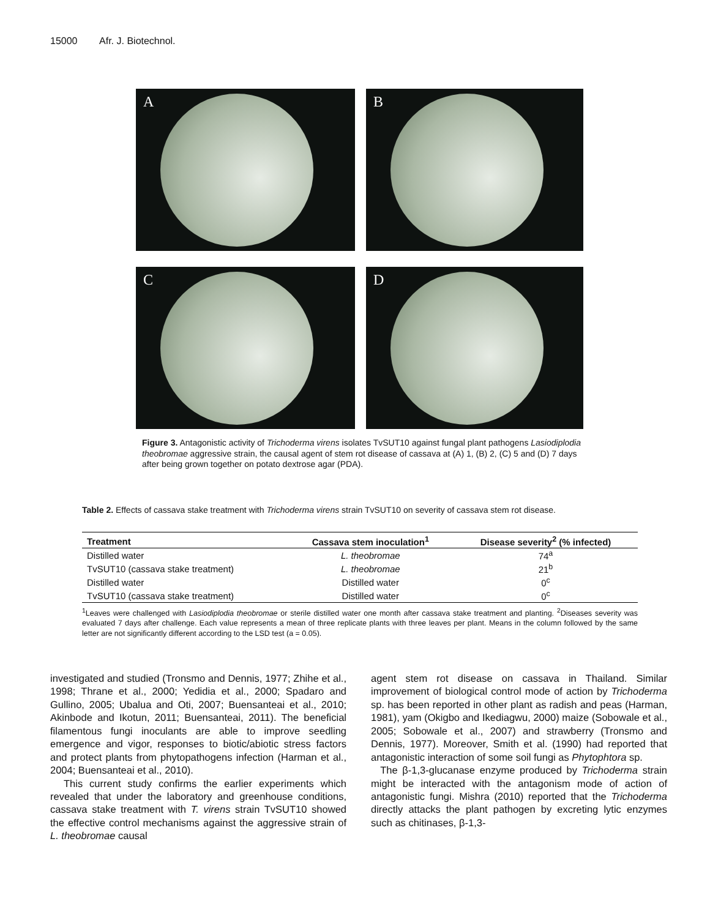15000 Afr. J. Biotechnol.
A
B
C
D
Figure 3. Antagonistic activity of Trichoderma virens isolates TvSUT10 against fungal plant pathogens Lasiodiplodia theobromae aggressive strain, the causal agent of stem rot disease of cassava at (A) 1, (B) 2, (C) 5 and (D) 7 days after being grown together on potato dextrose agar (PDA).
Table 2. Effects of cassava stake treatment with Trichoderma virens strain TvSUT10 on severity of cassava stem rot disease.
| Treatment | Cassava stem inoculation<sup>1</sup> | Disease severity<sup>2</sup> (% infected) |
| --- | --- | --- |
| Distilled water | L. theobromae | 74<sup>a</sup> |
| TvSUT10 (cassava stake treatment) | L. theobromae | 21<sup>b</sup> |
| Distilled water | Distilled water | 0<sup>c</sup> |
| TvSUT10 (cassava stake treatment) | Distilled water | 0<sup>c</sup> |
<sup>1</sup> Leaves were challenged with Lasiodiplodia theobromae or sterile distilled water one month after cassava stake treatment and planting. <sup>2</sup>Diseases severity was evaluated 7 days after challenge. Each value represents a mean of three replicate plants with three leaves per plant. Means in the column followed by the same letter are not significantly different according to the LSD test (a = 0.05).
investigated and studied (Tronsmo and Dennis, 1977; Zhihe et al., 1998; Thrane et al., 2000; Yedidia et al., 2000; Spadaro and Gullino, 2005; Ubalua and Oti, 2007; Buensanteai et al., 2010; Akinbode and Ikotun, 2011; Buensanteai, 2011). The beneficial filamentous fungi inoculants are able to improve seedling emergence and vigor, responses to biotic/abiotic stress factors and protect plants from phytopathogens infection (Harman et al., 2004; Buensanteai et al., 2010).
This current study confirms the earlier experiments which revealed that under the laboratory and greenhouse conditions, cassava stake treatment with T. virens strain TvSUT10 showed the effective control mechanisms against the aggressive strain of L. theobromae causal
agent stem rot disease on cassava in Thailand. Similar improvement of biological control mode of action by Trichoderma sp. has been reported in other plant as radish and peas (Harman, 1981), yam (Okigbo and Ikediagwu, 2000) maize (Sobowale et al., 2005; Sobowale et al., 2007) and strawberry (Tronsmo and Dennis, 1977). Moreover, Smith et al. (1990) had reported that antagonistic interaction of some soil fungi as Phytophtora sp.
The β-1,3-glucanase enzyme produced by Trichoderma strain might be interacted with the antagonism mode of action of antagonistic fungi. Mishra (2010) reported that the Trichoderma directly attacks the plant pathogen by excreting lytic enzymes such as chitinases, β-1,3-